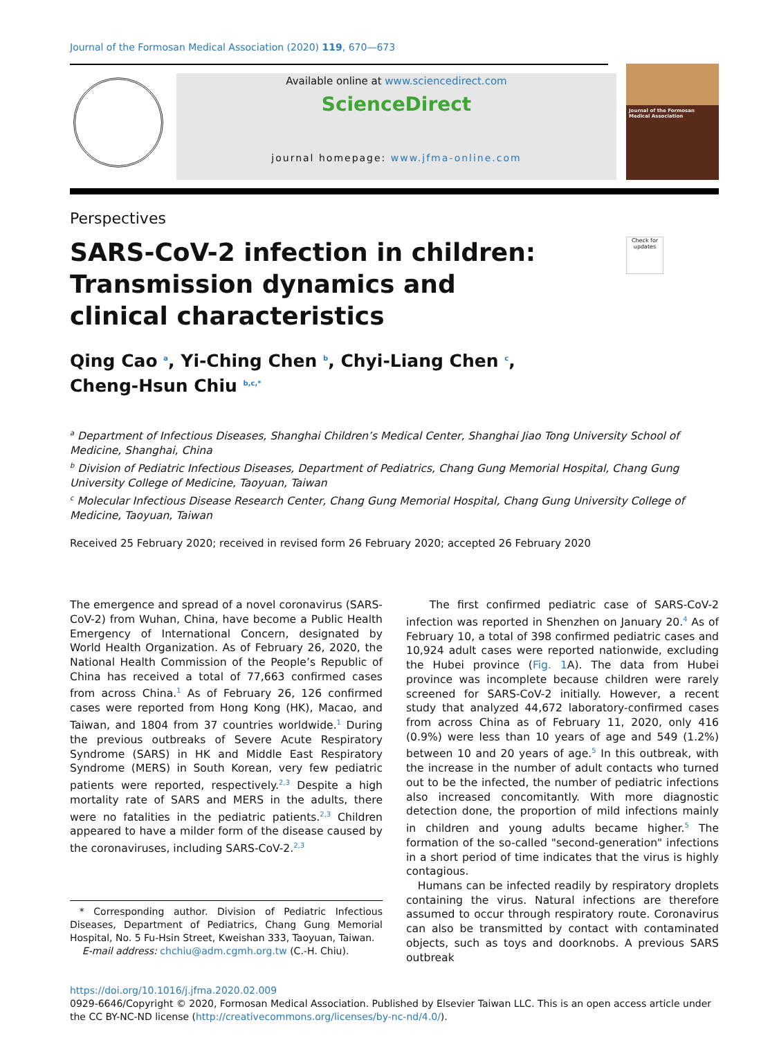Journal of the Formosan Medical Association (2020) 119, 670—673
Available online at www.sciencedirect.com
ScienceDirect
journal homepage: www.jfma-online.com
Journal of the Formosan Medical Association
Perspectives
SARS-CoV-2 infection in children: Transmission dynamics and clinical characteristics
Check for updates
Qing Cao <sup>a</sup>, Yi-Ching Chen <sup>b</sup>, Chyi-Liang Chen <sup>c</sup>,
Cheng-Hsun Chiu <sup>b,c,*</sup>
<sup>a</sup> Department of Infectious Diseases, Shanghai Children’s Medical Center, Shanghai Jiao Tong University School of Medicine, Shanghai, China
<sup>b</sup> Division of Pediatric Infectious Diseases, Department of Pediatrics, Chang Gung Memorial Hospital, Chang Gung University College of Medicine, Taoyuan, Taiwan
<sup>c</sup> Molecular Infectious Disease Research Center, Chang Gung Memorial Hospital, Chang Gung University College of Medicine, Taoyuan, Taiwan
Received 25 February 2020; received in revised form 26 February 2020; accepted 26 February 2020
The emergence and spread of a novel coronavirus (SARS-CoV-2) from Wuhan, China, have become a Public Health Emergency of International Concern, designated by World Health Organization. As of February 26, 2020, the National Health Commission of the People’s Republic of China has received a total of 77,663 confirmed cases from across China.<sup>1</sup> As of February 26, 126 confirmed cases were reported from Hong Kong (HK), Macao, and Taiwan, and 1804 from 37 countries worldwide.<sup>1</sup> During the previous outbreaks of Severe Acute Respiratory Syndrome (SARS) in HK and Middle East Respiratory Syndrome (MERS) in South Korean, very few pediatric patients were reported, respectively.<sup>2,3</sup> Despite a high mortality rate of SARS and MERS in the adults, there were no fatalities in the pediatric patients.<sup>2,3</sup> Children appeared to have a milder form of the disease caused by the coronaviruses, including SARS-CoV-2.<sup>2,3</sup>
* Corresponding author. Division of Pediatric Infectious Diseases, Department of Pediatrics, Chang Gung Memorial Hospital, No. 5 Fu-Hsin Street, Kweishan 333, Taoyuan, Taiwan.
E-mail address: chchiu@adm.cgmh.org.tw (C.-H. Chiu).
The first confirmed pediatric case of SARS-CoV-2 infection was reported in Shenzhen on January 20.<sup>4</sup> As of February 10, a total of 398 confirmed pediatric cases and 10,924 adult cases were reported nationwide, excluding the Hubei province (Fig. 1 A). The data from Hubei province was incomplete because children were rarely screened for SARS-CoV-2 initially. However, a recent study that analyzed 44,672 laboratory-confirmed cases from across China as of February 11, 2020, only 416 (0.9%) were less than 10 years of age and 549 (1.2%) between 10 and 20 years of age.<sup>5</sup> In this outbreak, with the increase in the number of adult contacts who turned out to be the infected, the number of pediatric infections also increased concomitantly. With more diagnostic detection done, the proportion of mild infections mainly in children and young adults became higher.<sup>5</sup> The formation of the so-called "second-generation" infections in a short period of time indicates that the virus is highly contagious.
Humans can be infected readily by respiratory droplets containing the virus. Natural infections are therefore assumed to occur through respiratory route. Coronavirus can also be transmitted by contact with contaminated objects, such as toys and doorknobs. A previous SARS outbreak
https://doi.org/10.1016/j.jfma.2020.02.009
0929-6646/Copyright © 2020, Formosan Medical Association. Published by Elsevier Taiwan LLC. This is an open access article under the CC BY-NC-ND license (http://creativecommons.org/licenses/by-nc-nd/4.0/).